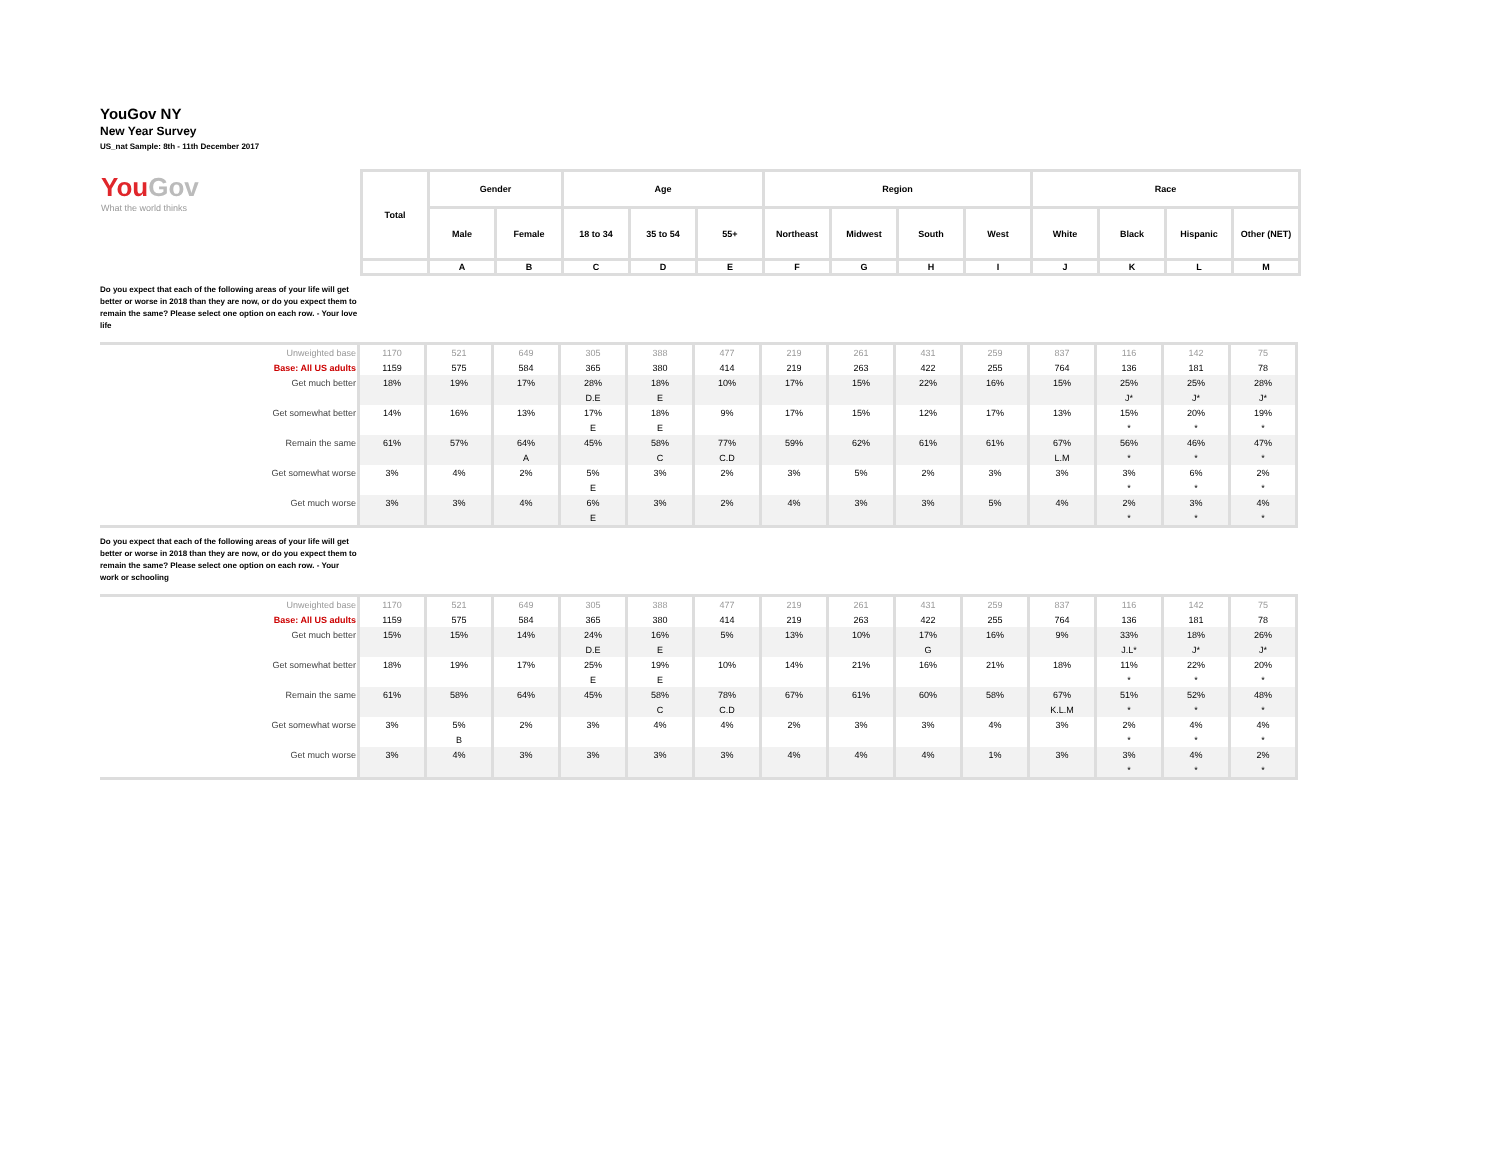YouGov NY
New Year Survey
US_nat Sample: 8th - 11th December 2017
| You Gov What the world thinks | Total | Gender | | Age | | | Region | | | | Race | | | |
| | | Male | Female | 18 to 34 | 35 to 54 | 55+ | Northeast | Midwest | South | West | White | Black | Hispanic | Other (NET) |
| | | A | B | C | D | E | F | G | H | I | J | K | L | M |
Do you expect that each of the following areas of your life will get better or worse in 2018 than they are now, or do you expect them to remain the same? Please select one option on each row. - Your love life
| Unweighted base | 1170 | 521 | 649 | 305 | 388 | 477 | 219 | 261 | 431 | 259 | 837 | 116 | 142 | 75 |
| Base: All US adults | 1159 | 575 | 584 | 365 | 380 | 414 | 219 | 263 | 422 | 255 | 764 | 136 | 181 | 78 |
| Get much better | 18% | 19% | 17% | 28% | 18% | 10% | 17% | 15% | 22% | 16% | 15% | 25% | 25% | 28% |
| | | | | D.E | E | | | | | | | J* | J* | J* |
| Get somewhat better | 14% | 16% | 13% | 17% | 18% | 9% | 17% | 15% | 12% | 17% | 13% | 15% | 20% | 19% |
| | | | | E | E | | | | | | | * | * | * |
| Remain the same | 61% | 57% | 64% | 45% | 58% | 77% | 59% | 62% | 61% | 61% | 67% | 56% | 46% | 47% |
| | | | A | | C | C.D | | | | | L.M | * | * | * |
| Get somewhat worse | 3% | 4% | 2% | 5% | 3% | 2% | 3% | 5% | 2% | 3% | 3% | 3% | 6% | 2% |
| | | | | E | | | | | | | | * | * | * |
| Get much worse | 3% | 3% | 4% | 6% | 3% | 2% | 4% | 3% | 3% | 5% | 4% | 2% | 3% | 4% |
| | | | | E | | | | | | | | * | * | * |
Do you expect that each of the following areas of your life will get better or worse in 2018 than they are now, or do you expect them to remain the same? Please select one option on each row. - Your work or schooling
| Unweighted base | 1170 | 521 | 649 | 305 | 388 | 477 | 219 | 261 | 431 | 259 | 837 | 116 | 142 | 75 |
| Base: All US adults | 1159 | 575 | 584 | 365 | 380 | 414 | 219 | 263 | 422 | 255 | 764 | 136 | 181 | 78 |
| Get much better | 15% | 15% | 14% | 24% | 16% | 5% | 13% | 10% | 17% | 16% | 9% | 33% | 18% | 26% |
| | | | | D.E | E | | | | G | | | J.L* | J* | J* |
| Get somewhat better | 18% | 19% | 17% | 25% | 19% | 10% | 14% | 21% | 16% | 21% | 18% | 11% | 22% | 20% |
| | | | | E | E | | | | | | | * | * | * |
| Remain the same | 61% | 58% | 64% | 45% | 58% | 78% | 67% | 61% | 60% | 58% | 67% | 51% | 52% | 48% |
| | | | | | C | C.D | | | | | K.L.M | * | * | * |
| Get somewhat worse | 3% | 5% | 2% | 3% | 4% | 4% | 2% | 3% | 3% | 4% | 3% | 2% | 4% | 4% |
| | | B | | | | | | | | | | * | * | * |
| Get much worse | 3% | 4% | 3% | 3% | 3% | 3% | 4% | 4% | 4% | 1% | 3% | 3% | 4% | 2% |
| | | | | | | | | | | | | * | * | * |